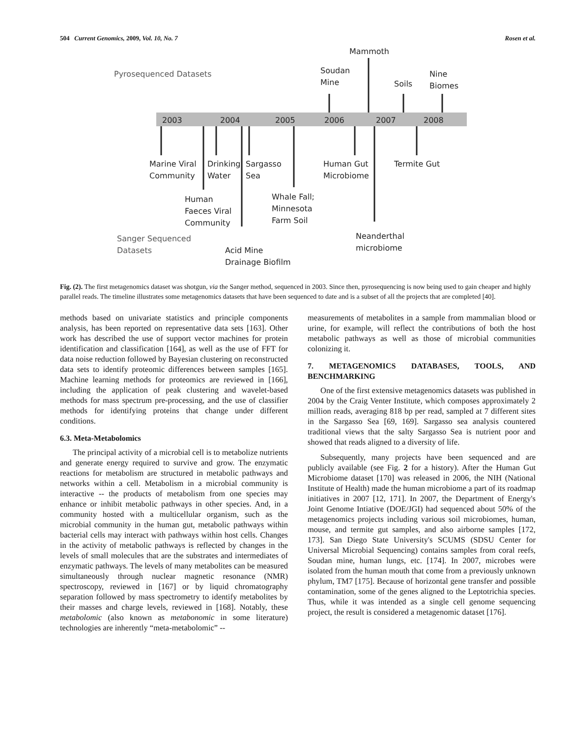504 Current Genomics, 2009, Vol. 10, No. 7 Rosen et al.
Pyrosequenced Datasets
2003
2004
2005
2006
2007
2008
Mammoth
Soudan
Mine
Soils
Nine
Biomes
Marine Viral
Community
Drinking
Water
Sargasso
Sea
Human Gut
Microbiome
Termite Gut
Human
Faeces Viral
Community
Whale Fall;
Minnesota
Farm Soil
Sanger Sequenced
Datasets
Neanderthal
microbiome
Acid Mine
Drainage Biofilm
Fig. (2). The first metagenomics dataset was shotgun, via the Sanger method, sequenced in 2003. Since then, pyrosequencing is now being used to gain cheaper and highly parallel reads. The timeline illustrates some metagenomics datasets that have been sequenced to date and is a subset of all the projects that are completed [40].
methods based on univariate statistics and principle components analysis, has been reported on representative data sets [163]. Other work has described the use of support vector machines for protein identification and classification [164], as well as the use of FFT for data noise reduction followed by Bayesian clustering on reconstructed data sets to identify proteomic differences between samples [165]. Machine learning methods for proteomics are reviewed in [166], including the application of peak clustering and wavelet-based methods for mass spectrum pre-processing, and the use of classifier methods for identifying proteins that change under different conditions.
6.3. Meta-Metabolomics
The principal activity of a microbial cell is to metabolize nutrients and generate energy required to survive and grow. The enzymatic reactions for metabolism are structured in metabolic pathways and networks within a cell. Metabolism in a microbial community is interactive -- the products of metabolism from one species may enhance or inhibit metabolic pathways in other species. And, in a community hosted with a multicellular organism, such as the microbial community in the human gut, metabolic pathways within bacterial cells may interact with pathways within host cells. Changes in the activity of metabolic pathways is reflected by changes in the levels of small molecules that are the substrates and intermediates of enzymatic pathways. The levels of many metabolites can be measured simultaneously through nuclear magnetic resonance (NMR) spectroscopy, reviewed in [167] or by liquid chromatography separation followed by mass spectrometry to identify metabolites by their masses and charge levels, reviewed in [168]. Notably, these metabolomic (also known as metabonomic in some literature) technologies are inherently “meta-metabolomic” --
measurements of metabolites in a sample from mammalian blood or urine, for example, will reflect the contributions of both the host metabolic pathways as well as those of microbial communities colonizing it.
7. METAGENOMICS DATABASES, TOOLS, AND BENCHMARKING
One of the first extensive metagenomics datasets was published in 2004 by the Craig Venter Institute, which composes approximately 2 million reads, averaging 818 bp per read, sampled at 7 different sites in the Sargasso Sea [69, 169]. Sargasso sea analysis countered traditional views that the salty Sargasso Sea is nutrient poor and showed that reads aligned to a diversity of life.
Subsequently, many projects have been sequenced and are publicly available (see Fig. 2 for a history). After the Human Gut Microbiome dataset [170] was released in 2006, the NIH (National Institute of Health) made the human microbiome a part of its roadmap initiatives in 2007 [12, 171]. In 2007, the Department of Energy's Joint Genome Intiative (DOE/JGI) had sequenced about 50% of the metagenomics projects including various soil microbiomes, human, mouse, and termite gut samples, and also airborne samples [172, 173]. San Diego State University's SCUMS (SDSU Center for Universal Microbial Sequencing) contains samples from coral reefs, Soudan mine, human lungs, etc. [174]. In 2007, microbes were isolated from the human mouth that come from a previously unknown phylum, TM7 [175]. Because of horizontal gene transfer and possible contamination, some of the genes aligned to the Leptotrichia species. Thus, while it was intended as a single cell genome sequencing project, the result is considered a metagenomic dataset [176].